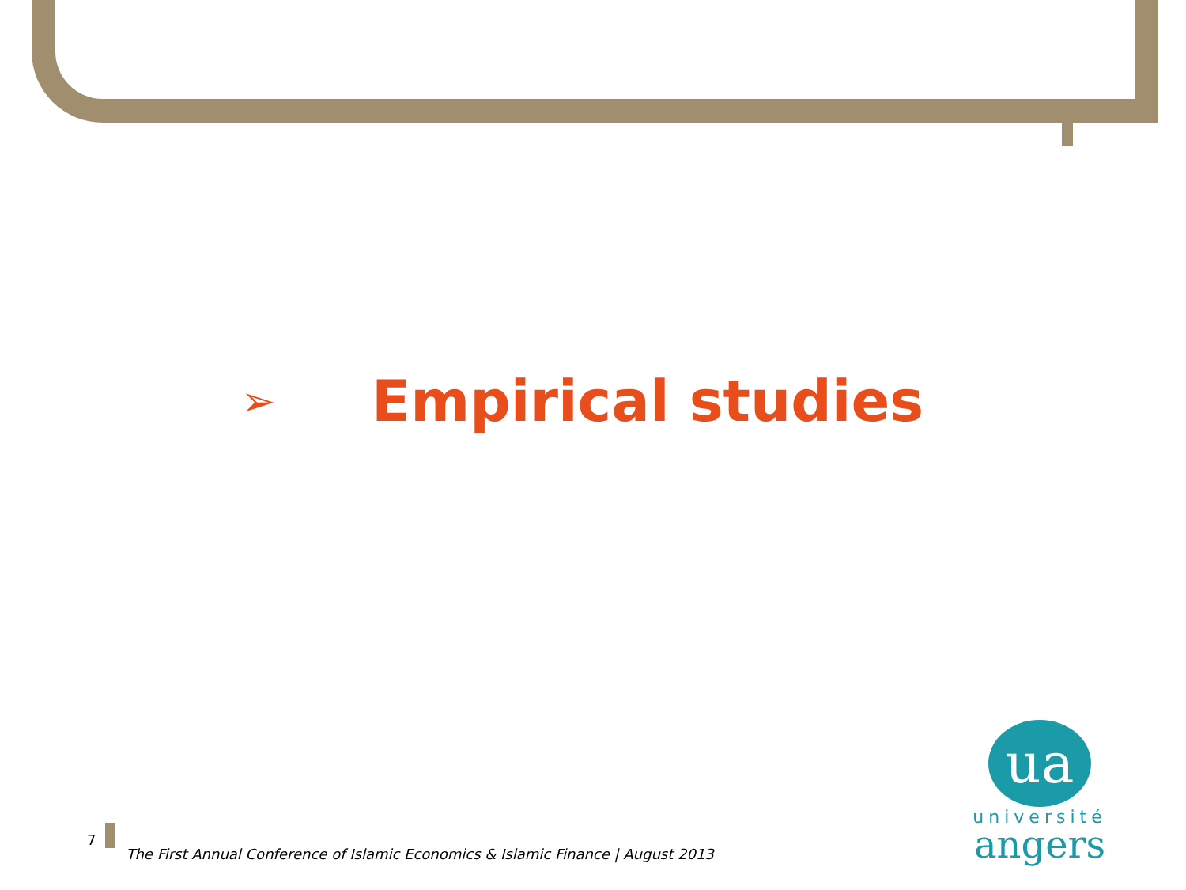➢
Empirical studies
7 The First Annual Conference of Islamic Economics & Islamic Finance | August 2013
ua
université
angers